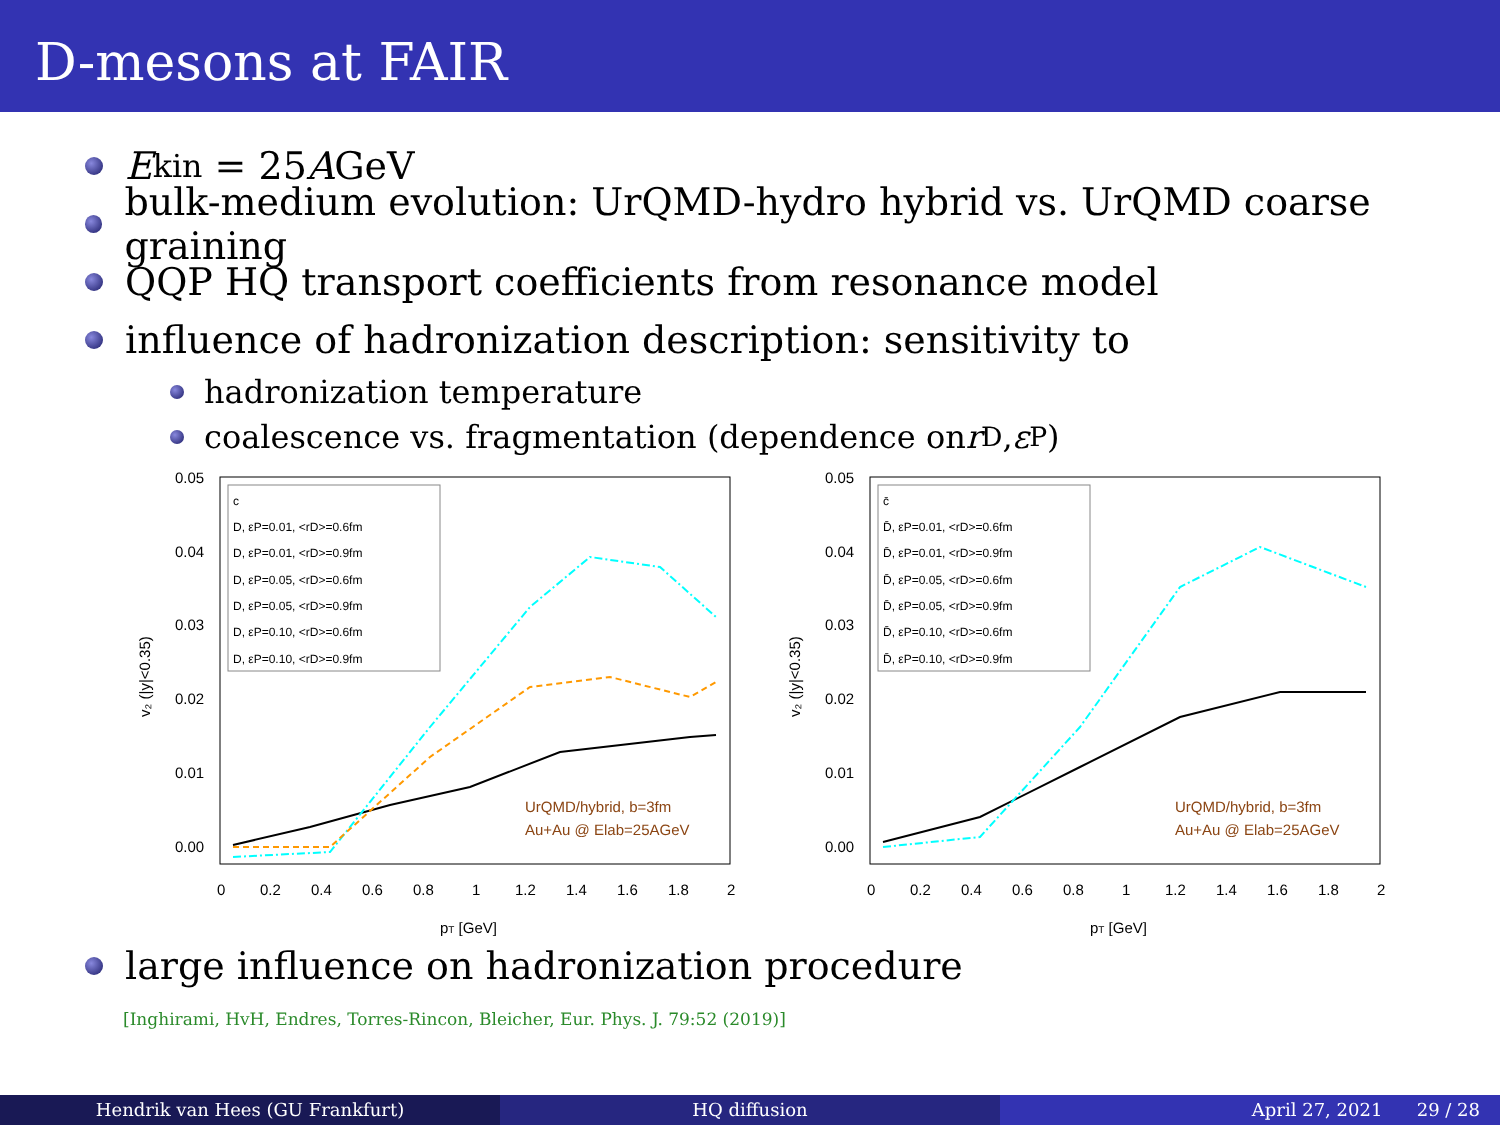D-mesons at FAIR
E<sub>kin</sub> = 25 A GeV
bulk-medium evolution: UrQMD-hydro hybrid vs. UrQMD coarse graining
QQP HQ transport coefficients from resonance model
influence of hadronization description: sensitivity to
hadronization temperature
coalescence vs. fragmentation (dependence on r<sub>D</sub>, ε<sub>P</sub>)
0.05
0.04
0.03
0.02
0.01
0.00
0
0.2
0.4
0.6
0.8
1
1.2
1.4
1.6
1.8
2
pT [GeV]
v₂ (|y|<0.35)
c
D, εP=0.01, <rD>=0.6fm
D, εP=0.01, <rD>=0.9fm
D, εP=0.05, <rD>=0.6fm
D, εP=0.05, <rD>=0.9fm
D, εP=0.10, <rD>=0.6fm
D, εP=0.10, <rD>=0.9fm
UrQMD/hybrid, b=3fm
Au+Au @ Elab=25AGeV
0.05
0.04
0.03
0.02
0.01
0.00
0
0.2
0.4
0.6
0.8
1
1.2
1.4
1.6
1.8
2
pT [GeV]
v₂ (|y|<0.35)
c̄
D̄, εP=0.01, <rD>=0.6fm
D̄, εP=0.01, <rD>=0.9fm
D̄, εP=0.05, <rD>=0.6fm
D̄, εP=0.05, <rD>=0.9fm
D̄, εP=0.10, <rD>=0.6fm
D̄, εP=0.10, <rD>=0.9fm
UrQMD/hybrid, b=3fm
Au+Au @ Elab=25AGeV
large influence on hadronization procedure
[Inghirami, HvH, Endres, Torres-Rincon, Bleicher, Eur. Phys. J. 79:52 (2019)]
Hendrik van Hees (GU Frankfurt) HQ diffusion April 27, 2021 29 / 28